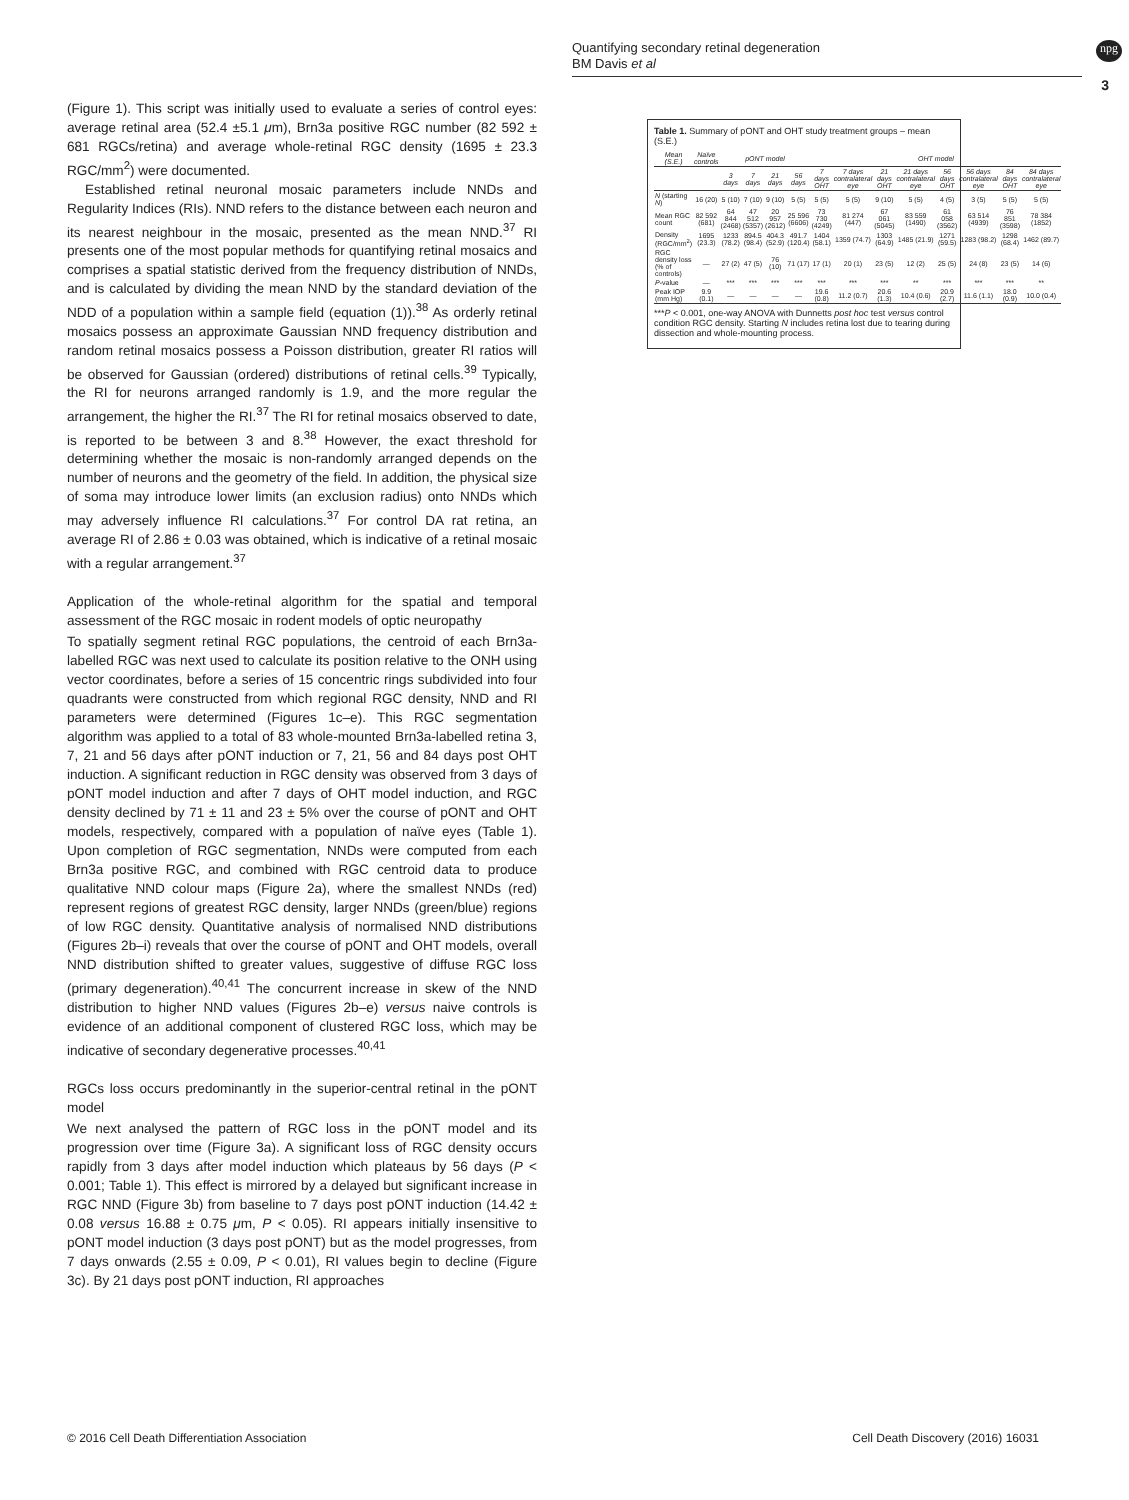npg Quantifying secondary retinal degeneration
BM Davis et al
3
(Figure 1). This script was initially used to evaluate a series of control eyes: average retinal area (52.4 ±5.1 μm), Brn3a positive RGC number (82 592 ± 681 RGCs/retina) and average whole-retinal RGC density (1695 ± 23.3 RGC/mm<sup>2</sup>) were documented.
Established retinal neuronal mosaic parameters include NNDs and Regularity Indices (RIs). NND refers to the distance between each neuron and its nearest neighbour in the mosaic, presented as the mean NND.<sup>37</sup> RI presents one of the most popular methods for quantifying retinal mosaics and comprises a spatial statistic derived from the frequency distribution of NNDs, and is calculated by dividing the mean NND by the standard deviation of the NDD of a population within a sample field (equation (1)).<sup>38</sup> As orderly retinal mosaics possess an approximate Gaussian NND frequency distribution and random retinal mosaics possess a Poisson distribution, greater RI ratios will be observed for Gaussian (ordered) distributions of retinal cells.<sup>39</sup> Typically, the RI for neurons arranged randomly is 1.9, and the more regular the arrangement, the higher the RI.<sup>37</sup> The RI for retinal mosaics observed to date, is reported to be between 3 and 8.<sup>38</sup> However, the exact threshold for determining whether the mosaic is non-randomly arranged depends on the number of neurons and the geometry of the field. In addition, the physical size of soma may introduce lower limits (an exclusion radius) onto NNDs which may adversely influence RI calculations.<sup>37</sup> For control DA rat retina, an average RI of 2.86 ± 0.03 was obtained, which is indicative of a retinal mosaic with a regular arrangement.<sup>37</sup>
Application of the whole-retinal algorithm for the spatial and temporal assessment of the RGC mosaic in rodent models of optic neuropathy
To spatially segment retinal RGC populations, the centroid of each Brn3a-labelled RGC was next used to calculate its position relative to the ONH using vector coordinates, before a series of 15 concentric rings subdivided into four quadrants were constructed from which regional RGC density, NND and RI parameters were determined (Figures 1c–e). This RGC segmentation algorithm was applied to a total of 83 whole-mounted Brn3a-labelled retina 3, 7, 21 and 56 days after pONT induction or 7, 21, 56 and 84 days post OHT induction. A significant reduction in RGC density was observed from 3 days of pONT model induction and after 7 days of OHT model induction, and RGC density declined by 71 ± 11 and 23 ± 5% over the course of pONT and OHT models, respectively, compared with a population of naïve eyes (Table 1). Upon completion of RGC segmentation, NNDs were computed from each Brn3a positive RGC, and combined with RGC centroid data to produce qualitative NND colour maps (Figure 2a), where the smallest NNDs (red) represent regions of greatest RGC density, larger NNDs (green/blue) regions of low RGC density. Quantitative analysis of normalised NND distributions (Figures 2b–i) reveals that over the course of pONT and OHT models, overall NND distribution shifted to greater values, suggestive of diffuse RGC loss (primary degeneration).<sup>40,41</sup> The concurrent increase in skew of the NND distribution to higher NND values (Figures 2b–e) versus naive controls is evidence of an additional component of clustered RGC loss, which may be indicative of secondary degenerative processes.<sup>40,41</sup>
RGCs loss occurs predominantly in the superior-central retinal in the pONT model
We next analysed the pattern of RGC loss in the pONT model and its progression over time (Figure 3a). A significant loss of RGC density occurs rapidly from 3 days after model induction which plateaus by 56 days (P < 0.001; Table 1). This effect is mirrored by a delayed but significant increase in RGC NND (Figure 3b) from baseline to 7 days post pONT induction (14.42 ± 0.08 versus 16.88 ± 0.75 μm, P < 0.05). RI appears initially insensitive to pONT model induction (3 days post pONT) but as the model progresses, from 7 days onwards (2.55 ± 0.09, P < 0.01), RI values begin to decline (Figure 3c). By 21 days post pONT induction, RI approaches
Table 1. Summary of pONT and OHT study treatment groups – mean (S.E.)
| Mean (S.E.) | Naïve controls | pONT model | | | | OHT model | | | | | | | |
| --- | --- | --- | --- | --- | --- | --- | --- | --- | --- | --- | --- | --- | --- |
| | | 3 days | 7 days | 21 days | 56 days | 7 days OHT | 7 days contralateral eye | 21 days OHT | 21 days contralateral eye | 56 days OHT | 56 days contralateral eye | 84 days OHT | 84 days contralateral eye |
| N (starting N ) | 16 (20) | 5 (10) | 7 (10) | 9 (10) | 5 (5) | 5 (5) | 5 (5) | 9 (10) | 5 (5) | 4 (5) | 3 (5) | 5 (5) | 5 (5) |
| Mean RGC count | 82 592 (681) | 64 844 (2468) | 47 512 (5357) | 20 957 (2612) | 25 596 (6606) | 73 730 (4249) | 81 274 (447) | 67 061 (5045) | 83 559 (1490) | 61 058 (3562) | 63 514 (4939) | 76 851 (3598) | 78 384 (1852) |
| Density (RGC/mm<sup>2</sup>) | 1695 (23.3) | 1233 (78.2) | 894.5 (98.4) | 404.3 (52.9) | 491.7 (120.4) | 1404 (58.1) | 1359 (74.7) | 1303 (64.9) | 1485 (21.9) | 1271 (59.5) | 1283 (98.2) | 1298 (68.4) | 1462 (89.7) |
| RGC density loss (% of controls) | — | 27 (2) | 47 (5) | 76 (10) | 71 (17) | 17 (1) | 20 (1) | 23 (5) | 12 (2) | 25 (5) | 24 (8) | 23 (5) | 14 (6) |
| P -value | — | *** | *** | *** | *** | *** | *** | *** | ** | *** | *** | *** | ** |
| Peak IOP (mm Hg) | 9.9 (0.1) | — | — | — | — | 19.6 (0.8) | 11.2 (0.7) | 20.6 (1.3) | 10.4 (0.6) | 20.9 (2.7) | 11.6 (1.1) | 18.0 (0.9) | 10.0 (0.4) |
***P < 0.001, one-way ANOVA with Dunnetts post hoc test versus control condition RGC density. Starting N includes retina lost due to tearing during dissection and whole-mounting process.
© 2016 Cell Death Differentiation Association Cell Death Discovery (2016) 16031